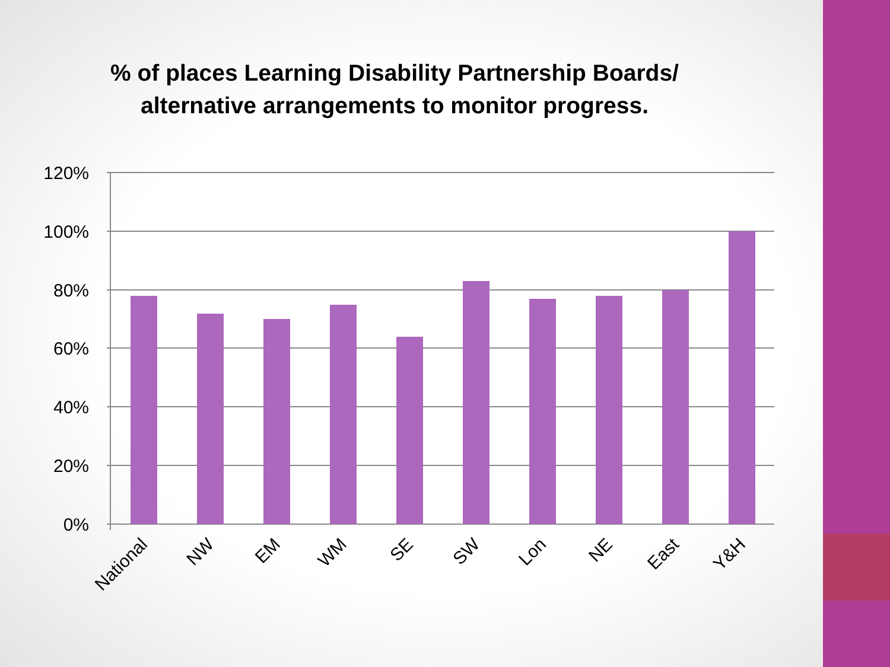% of places Learning Disability Partnership Boards/ alternative arrangements to monitor progress.
120%
100%
80%
60%
40%
20%
0%
National
NW
EM
WM
SE
SW
Lon
NE
East
Y&H